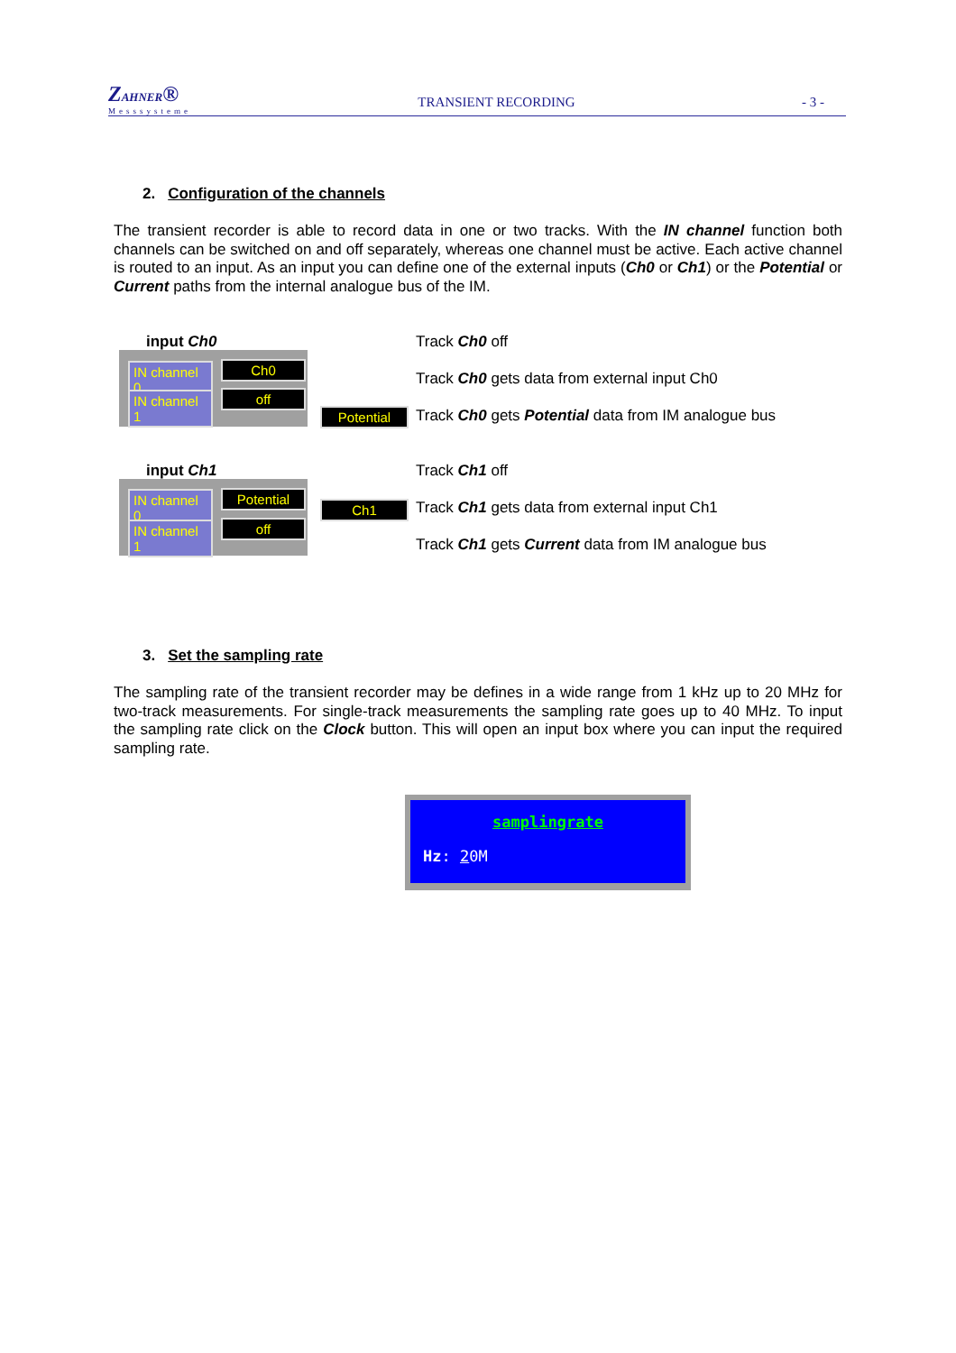ZAHNER®
Messsysteme
TRANSIENT RECORDING
- 3 -
2. Configuration of the channels
The transient recorder is able to record data in one or two tracks. With the IN channel function both channels can be switched on and off separately, whereas one channel must be active. Each active channel is routed to an input. As an input you can define one of the external inputs (Ch0 or Ch1) or the Potential or Current paths from the internal analogue bus of the IM.
input Ch0
IN channel 0
Ch0
IN channel 1
off
Potential
Track Ch0 off
Track Ch0 gets data from external input Ch0
Track Ch0 gets Potential data from IM analogue bus
input Ch1
IN channel 0
Potential
IN channel 1
off
Ch1
Track Ch1 off
Track Ch1 gets data from external input Ch1
Track Ch1 gets Current data from IM analogue bus
3. Set the sampling rate
The sampling rate of the transient recorder may be defines in a wide range from 1 kHz up to 20 MHz for two-track measurements. For single-track measurements the sampling rate goes up to 40 MHz. To input the sampling rate click on the Clock button. This will open an input box where you can input the required sampling rate.
samplingrate
Hz: 20M